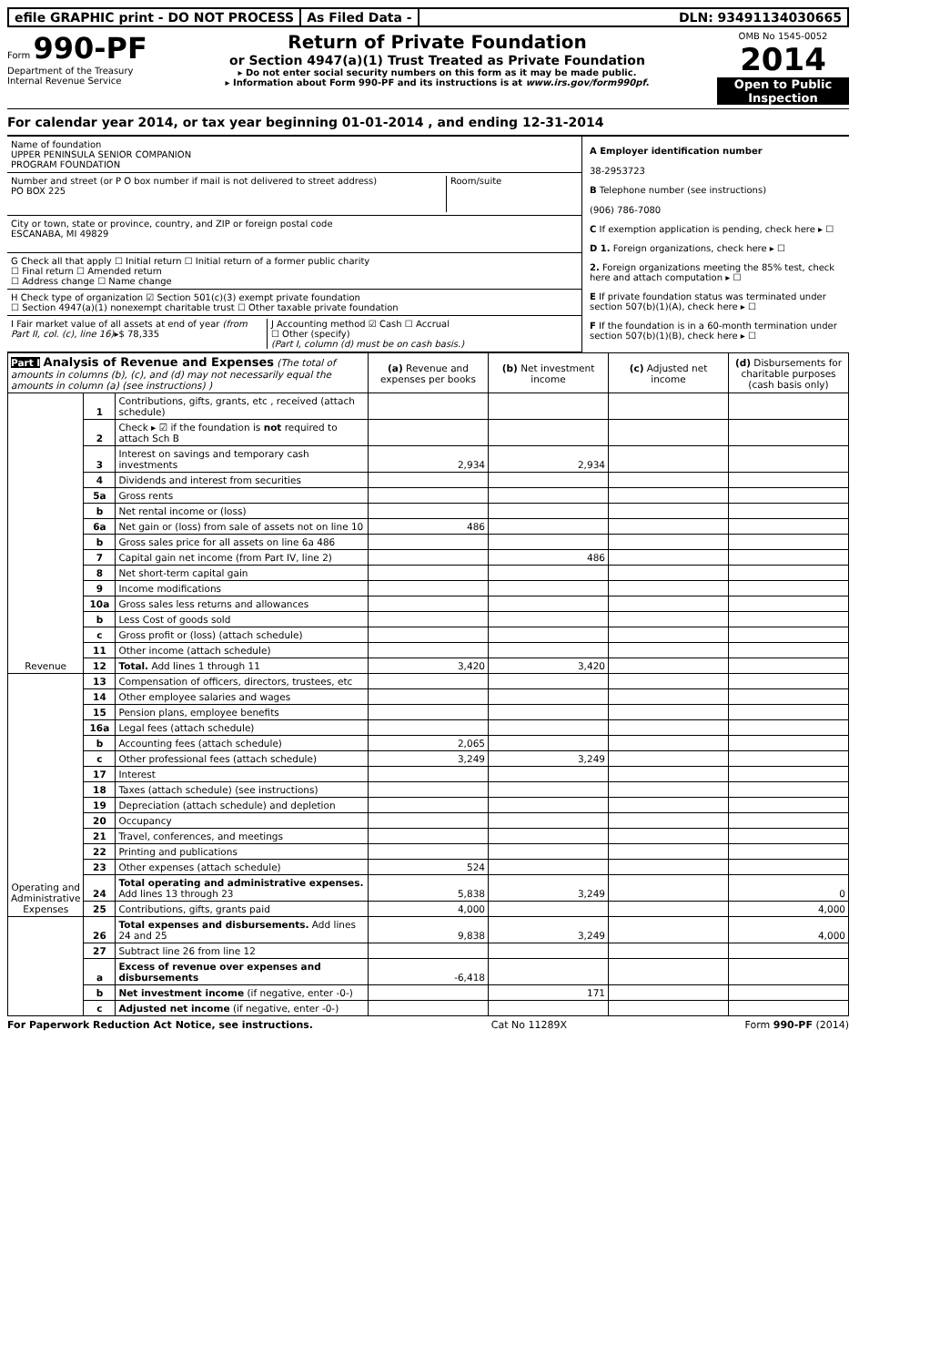efile GRAPHIC print - DO NOT PROCESS
As Filed Data - DLN: 93491134030665
Form 990-PF
Department of the Treasury
Internal Revenue Service
Return of Private Foundation
or Section 4947(a)(1) Trust Treated as Private Foundation
▸ Do not enter social security numbers on this form as it may be made public.
▸ Information about Form 990-PF and its instructions is at www.irs.gov/form990pf.
OMB No 1545-0052
2014
Open to Public Inspection
For calendar year 2014, or tax year beginning 01-01-2014 , and ending 12-31-2014
Name of foundation
UPPER PENINSULA SENIOR COMPANION
PROGRAM FOUNDATION
Number and street (or P O box number if mail is not delivered to street address)
PO BOX 225
Room/suite
City or town, state or province, country, and ZIP or foreign postal code
ESCANABA, MI 49829
G Check all that apply ☐ Initial return ☐ Initial return of a former public charity
☐ Final return ☐ Amended return
☐ Address change ☐ Name change
H Check type of organization ☑ Section 501(c)(3) exempt private foundation
☐ Section 4947(a)(1) nonexempt charitable trust ☐ Other taxable private foundation
I Fair market value of all assets at end of year (from Part II, col. (c), line 16)▸$ 78,335
J Accounting method ☑ Cash ☐ Accrual
☐ Other (specify)
(Part I, column (d) must be on cash basis.)
A Employer identification number
38-2953723
B Telephone number (see instructions)
(906) 786-7080
C If exemption application is pending, check here ▸ ☐
D 1. Foreign organizations, check here ▸ ☐
2. Foreign organizations meeting the 85% test, check here and attach computation ▸ ☐
E If private foundation status was terminated under section 507(b)(1)(A), check here ▸ ☐
F If the foundation is in a 60-month termination under section 507(b)(1)(B), check here ▸ ☐
| Part I Analysis of Revenue and Expenses (The total of amounts in columns (b), (c), and (d) may not necessarily equal the amounts in column (a) (see instructions) ) | | | (a) Revenue and expenses per books | (b) Net investment income | (c) Adjusted net income | (d) Disbursements for charitable purposes (cash basis only) |
| --- | --- | --- | --- | --- | --- | --- |
| Revenue | 1 | Contributions, gifts, grants, etc , received (attach schedule) | | | | |
| | 2 | Check ▸ ☑ if the foundation is not required to attach Sch B | | | | |
| | 3 | Interest on savings and temporary cash investments | 2,934 | 2,934 | | |
| | 4 | Dividends and interest from securities | | | | |
| | 5a | Gross rents | | | | |
| | b | Net rental income or (loss) | | | | |
| | 6a | Net gain or (loss) from sale of assets not on line 10 | 486 | | | |
| | b | Gross sales price for all assets on line 6a 486 | | | | |
| | 7 | Capital gain net income (from Part IV, line 2) | | 486 | | |
| | 8 | Net short-term capital gain | | | | |
| | 9 | Income modifications | | | | |
| | 10a | Gross sales less returns and allowances | | | | |
| | b | Less Cost of goods sold | | | | |
| | c | Gross profit or (loss) (attach schedule) | | | | |
| | 11 | Other income (attach schedule) | | | | |
| | 12 | Total. Add lines 1 through 11 | 3,420 | 3,420 | | |
| Operating and Administrative Expenses | 13 | Compensation of officers, directors, trustees, etc | | | | |
| | 14 | Other employee salaries and wages | | | | |
| | 15 | Pension plans, employee benefits | | | | |
| | 16a | Legal fees (attach schedule) | | | | |
| | b | Accounting fees (attach schedule) | 2,065 | | | |
| | c | Other professional fees (attach schedule) | 3,249 | 3,249 | | |
| | 17 | Interest | | | | |
| | 18 | Taxes (attach schedule) (see instructions) | | | | |
| | 19 | Depreciation (attach schedule) and depletion | | | | |
| | 20 | Occupancy | | | | |
| | 21 | Travel, conferences, and meetings | | | | |
| | 22 | Printing and publications | | | | |
| | 23 | Other expenses (attach schedule) | 524 | | | |
| | 24 | Total operating and administrative expenses. Add lines 13 through 23 | 5,838 | 3,249 | | 0 |
| | 25 | Contributions, gifts, grants paid | 4,000 | | | 4,000 |
| | 26 | Total expenses and disbursements. Add lines 24 and 25 | 9,838 | 3,249 | | 4,000 |
| | 27 | Subtract line 26 from line 12 | | | | |
| | a | Excess of revenue over expenses and disbursements | -6,418 | | | |
| | b | Net investment income (if negative, enter -0-) | | 171 | | |
| | c | Adjusted net income (if negative, enter -0-) | | | | |
For Paperwork Reduction Act Notice, see instructions. Cat No 11289X Form 990-PF (2014)